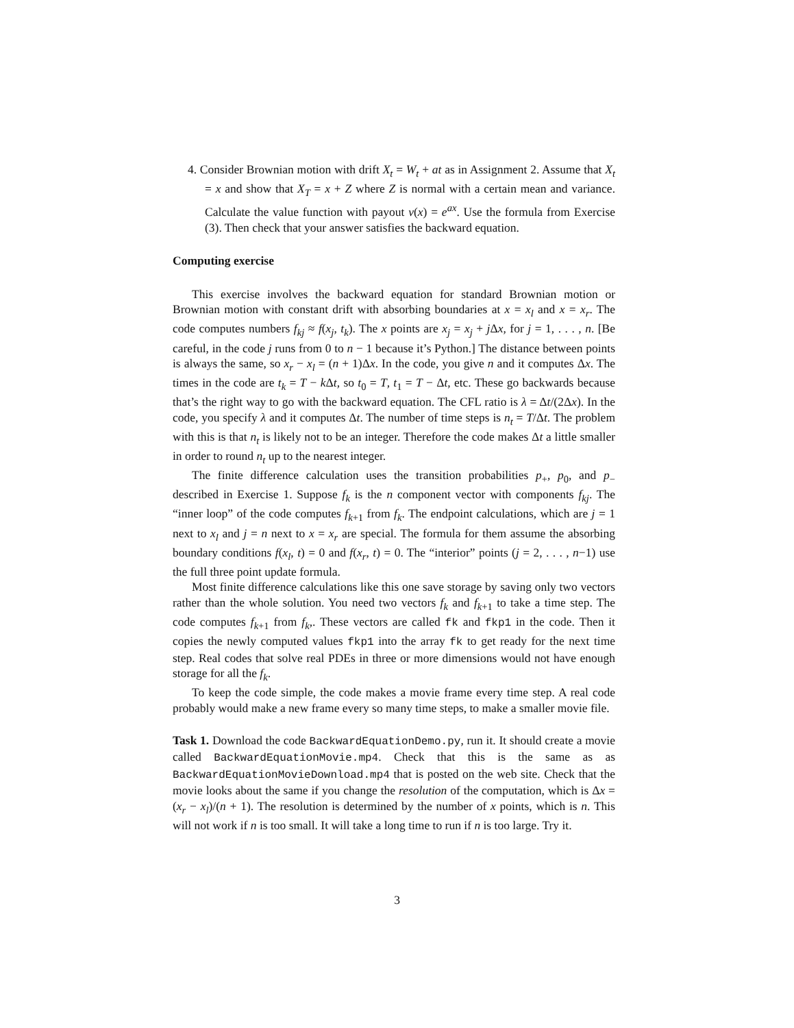4. Consider Brownian motion with drift X<sub>t</sub> = W<sub>t</sub> + at as in Assignment 2. Assume that X<sub>t</sub> = x and show that X<sub>T</sub> = x + Z where Z is normal with a certain mean and variance. Calculate the value function with payout v(x) = e<sup>ax</sup>. Use the formula from Exercise (3). Then check that your answer satisfies the backward equation.
Computing exercise
This exercise involves the backward equation for standard Brownian motion or Brownian motion with constant drift with absorbing boundaries at x = x<sub>l</sub> and x = x<sub>r</sub>. The code computes numbers f<sub>kj</sub> ≈ f(x<sub>j</sub>, t<sub>k</sub>). The x points are x<sub>j</sub> = x<sub>j</sub> + j Δx, for j = 1, . . . , n. [Be careful, in the code j runs from 0 to n − 1 because it’s Python.] The distance between points is always the same, so x<sub>r</sub> − x<sub>l</sub> = (n + 1)Δx. In the code, you give n and it computes Δx. The times in the code are t<sub>k</sub> = T − k Δt, so t<sub>0</sub> = T, t<sub>1</sub> = T − Δt, etc. These go backwards because that’s the right way to go with the backward equation. The CFL ratio is λ = Δt/(2Δx). In the code, you specify λ and it computes Δt. The number of time steps is n<sub>t</sub> = T/Δt. The problem with this is that n<sub>t</sub> is likely not to be an integer. Therefore the code makes Δt a little smaller in order to round n<sub>t</sub> up to the nearest integer.
The finite difference calculation uses the transition probabilities p<sub>+</sub>, p<sub>0</sub>, and p<sub>−</sub> described in Exercise 1. Suppose f<sub>k</sub> is the n component vector with components f<sub>kj</sub>. The “inner loop” of the code computes f<sub>k+1</sub> from f<sub>k</sub>. The endpoint calculations, which are j = 1 next to x<sub>l</sub> and j = n next to x = x<sub>r</sub> are special. The formula for them assume the absorbing boundary conditions f(x<sub>l</sub>, t) = 0 and f(x<sub>r</sub>, t) = 0. The “interior” points (j = 2, . . . , n−1) use the full three point update formula.
Most finite difference calculations like this one save storage by saving only two vectors rather than the whole solution. You need two vectors f<sub>k</sub> and f<sub>k+1</sub> to take a time step. The code computes f<sub>k+1</sub> from f<sub>k</sub>,. These vectors are called fk and fkp1 in the code. Then it copies the newly computed values fkp1 into the array fk to get ready for the next time step. Real codes that solve real PDEs in three or more dimensions would not have enough storage for all the f<sub>k</sub>.
To keep the code simple, the code makes a movie frame every time step. A real code probably would make a new frame every so many time steps, to make a smaller movie file.
Task 1. Download the code BackwardEquationDemo.py, run it. It should create a movie called BackwardEquationMovie.mp4. Check that this is the same as as BackwardEquationMovieDownload.mp4 that is posted on the web site. Check that the movie looks about the same if you change the resolution of the computation, which is Δx = (x<sub>r</sub> − x<sub>l</sub>)/(n + 1). The resolution is determined by the number of x points, which is n. This will not work if n is too small. It will take a long time to run if n is too large. Try it.
3